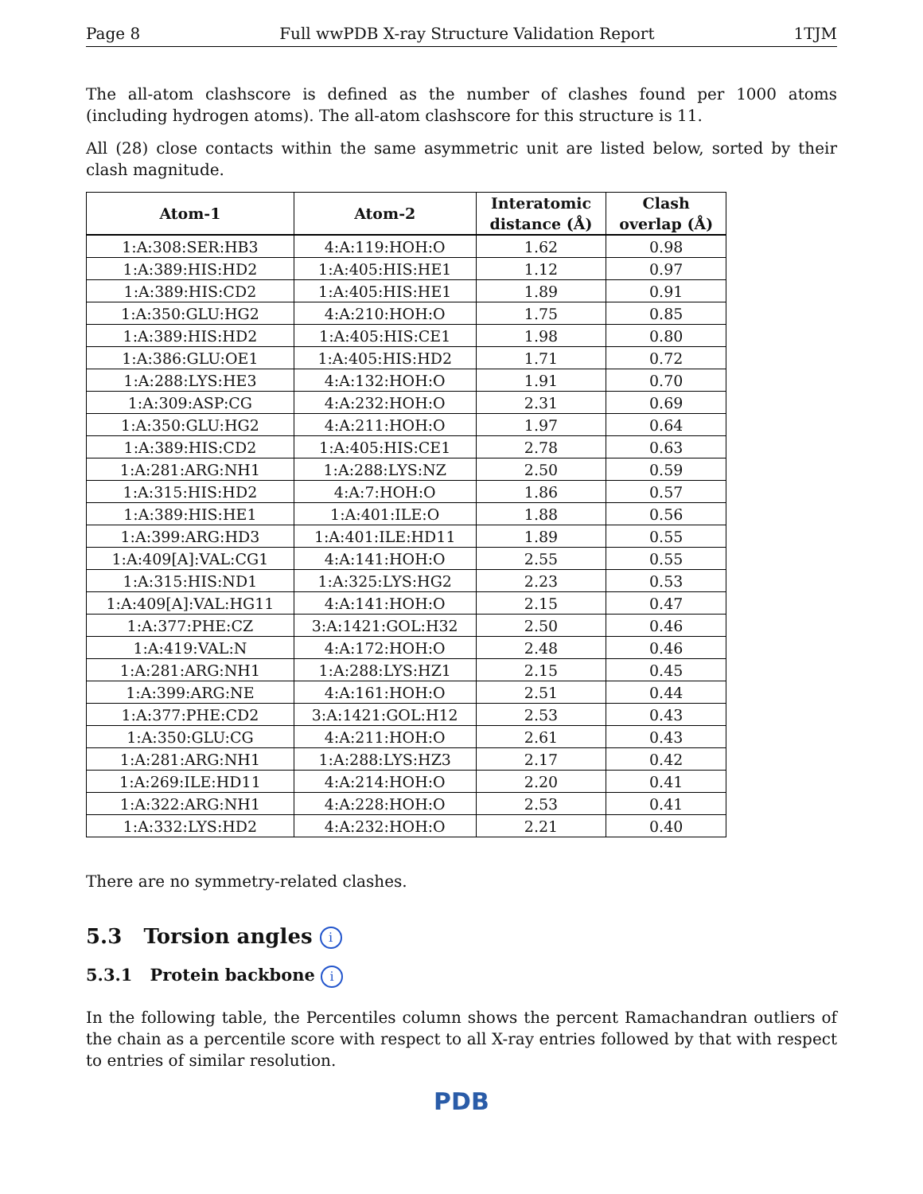Page 8 Full wwPDB X-ray Structure Validation Report 1TJM
The all-atom clashscore is defined as the number of clashes found per 1000 atoms (including hydrogen atoms). The all-atom clashscore for this structure is 11.
All (28) close contacts within the same asymmetric unit are listed below, sorted by their clash magnitude.
| Atom-1 | Atom-2 | Interatomic distance (Å) | Clash overlap (Å) |
| --- | --- | --- | --- |
| 1:A:308:SER:HB3 | 4:A:119:HOH:O | 1.62 | 0.98 |
| 1:A:389:HIS:HD2 | 1:A:405:HIS:HE1 | 1.12 | 0.97 |
| 1:A:389:HIS:CD2 | 1:A:405:HIS:HE1 | 1.89 | 0.91 |
| 1:A:350:GLU:HG2 | 4:A:210:HOH:O | 1.75 | 0.85 |
| 1:A:389:HIS:HD2 | 1:A:405:HIS:CE1 | 1.98 | 0.80 |
| 1:A:386:GLU:OE1 | 1:A:405:HIS:HD2 | 1.71 | 0.72 |
| 1:A:288:LYS:HE3 | 4:A:132:HOH:O | 1.91 | 0.70 |
| 1:A:309:ASP:CG | 4:A:232:HOH:O | 2.31 | 0.69 |
| 1:A:350:GLU:HG2 | 4:A:211:HOH:O | 1.97 | 0.64 |
| 1:A:389:HIS:CD2 | 1:A:405:HIS:CE1 | 2.78 | 0.63 |
| 1:A:281:ARG:NH1 | 1:A:288:LYS:NZ | 2.50 | 0.59 |
| 1:A:315:HIS:HD2 | 4:A:7:HOH:O | 1.86 | 0.57 |
| 1:A:389:HIS:HE1 | 1:A:401:ILE:O | 1.88 | 0.56 |
| 1:A:399:ARG:HD3 | 1:A:401:ILE:HD11 | 1.89 | 0.55 |
| 1:A:409[A]:VAL:CG1 | 4:A:141:HOH:O | 2.55 | 0.55 |
| 1:A:315:HIS:ND1 | 1:A:325:LYS:HG2 | 2.23 | 0.53 |
| 1:A:409[A]:VAL:HG11 | 4:A:141:HOH:O | 2.15 | 0.47 |
| 1:A:377:PHE:CZ | 3:A:1421:GOL:H32 | 2.50 | 0.46 |
| 1:A:419:VAL:N | 4:A:172:HOH:O | 2.48 | 0.46 |
| 1:A:281:ARG:NH1 | 1:A:288:LYS:HZ1 | 2.15 | 0.45 |
| 1:A:399:ARG:NE | 4:A:161:HOH:O | 2.51 | 0.44 |
| 1:A:377:PHE:CD2 | 3:A:1421:GOL:H12 | 2.53 | 0.43 |
| 1:A:350:GLU:CG | 4:A:211:HOH:O | 2.61 | 0.43 |
| 1:A:281:ARG:NH1 | 1:A:288:LYS:HZ3 | 2.17 | 0.42 |
| 1:A:269:ILE:HD11 | 4:A:214:HOH:O | 2.20 | 0.41 |
| 1:A:322:ARG:NH1 | 4:A:228:HOH:O | 2.53 | 0.41 |
| 1:A:332:LYS:HD2 | 4:A:232:HOH:O | 2.21 | 0.40 |
There are no symmetry-related clashes.
5.3 Torsion angles i
5.3.1 Protein backbone i
In the following table, the Percentiles column shows the percent Ramachandran outliers of the chain as a percentile score with respect to all X-ray entries followed by that with respect to entries of similar resolution.
PDB